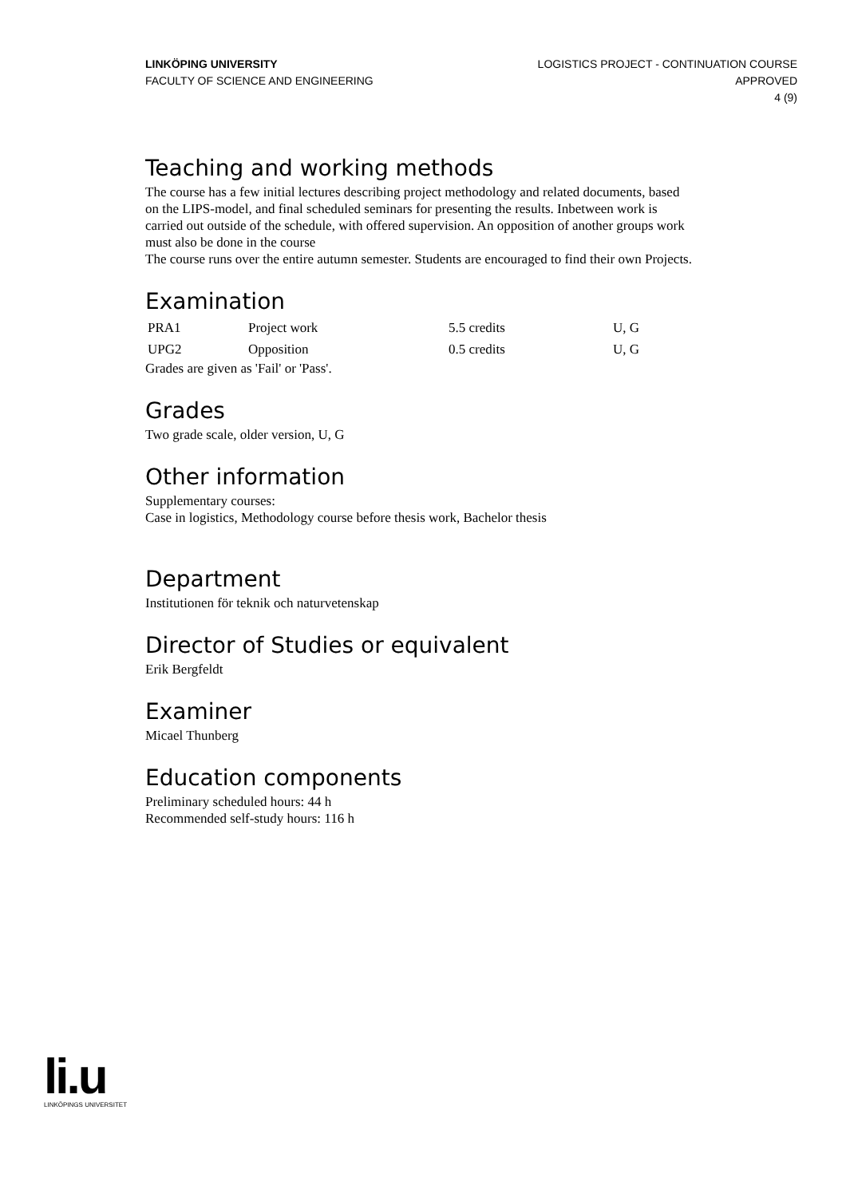LINKÖPING UNIVERSITY
FACULTY OF SCIENCE AND ENGINEERING
LOGISTICS PROJECT - CONTINUATION COURSE
APPROVED
4 (9)
Teaching and working methods
The course has a few initial lectures describing project methodology and related documents, based on the LIPS-model, and final scheduled seminars for presenting the results. Inbetween work is carried out outside of the schedule, with offered supervision. An opposition of another groups work must also be done in the course
The course runs over the entire autumn semester. Students are encouraged to find their own Projects.
Examination
| PRA1 | Project work | 5.5 credits | U, G |
| UPG2 | Opposition | 0.5 credits | U, G |
Grades are given as 'Fail' or 'Pass'.
Grades
Two grade scale, older version, U, G
Other information
Supplementary courses:
Case in logistics, Methodology course before thesis work, Bachelor thesis
Department
Institutionen för teknik och naturvetenskap
Director of Studies or equivalent
Erik Bergfeldt
Examiner
Micael Thunberg
Education components
Preliminary scheduled hours: 44 h
Recommended self-study hours: 116 h
li.u
LINKÖPINGS UNIVERSITET